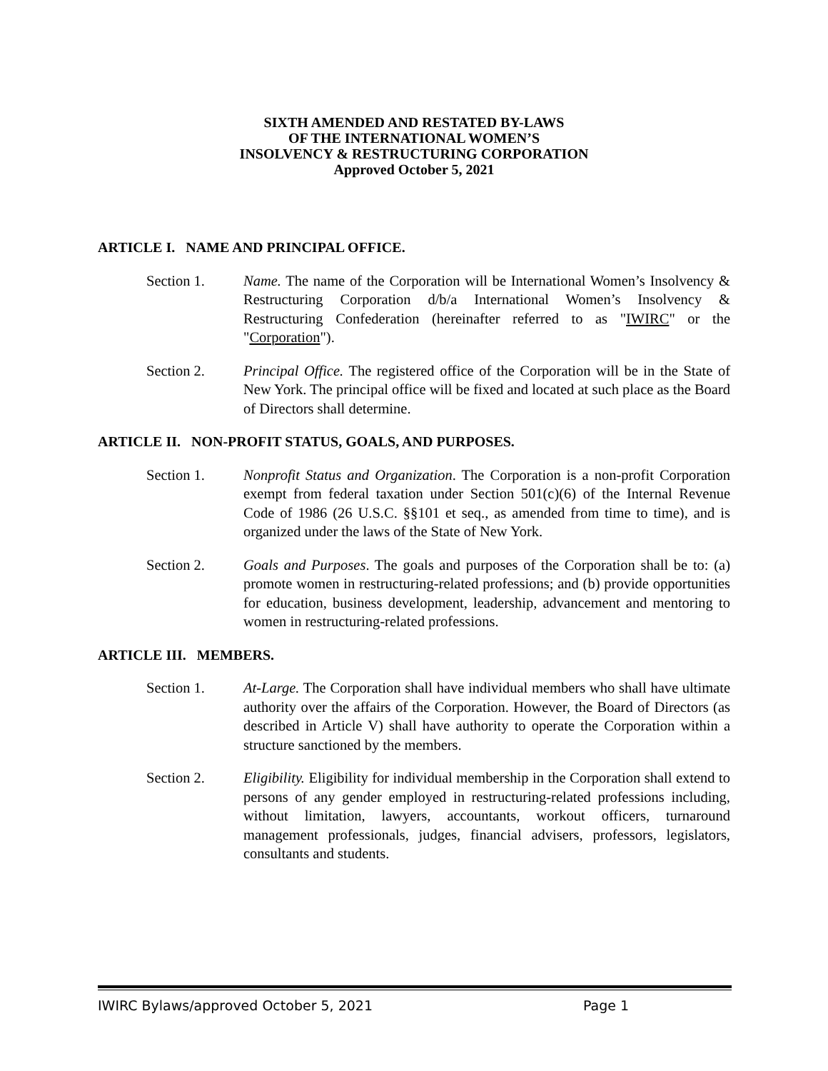SIXTH AMENDED AND RESTATED BY-LAWS
OF THE INTERNATIONAL WOMEN’S
INSOLVENCY & RESTRUCTURING CORPORATION
Approved October 5, 2021
ARTICLE I. NAME AND PRINCIPAL OFFICE.
Section 1. Name. The name of the Corporation will be International Women’s Insolvency & Restructuring Corporation d/b/a International Women’s Insolvency & Restructuring Confederation (hereinafter referred to as "IWIRC" or the "Corporation").
Section 2. Principal Office. The registered office of the Corporation will be in the State of New York. The principal office will be fixed and located at such place as the Board of Directors shall determine.
ARTICLE II. NON-PROFIT STATUS, GOALS, AND PURPOSES.
Section 1. Nonprofit Status and Organization. The Corporation is a non-profit Corporation exempt from federal taxation under Section 501(c)(6) of the Internal Revenue Code of 1986 (26 U.S.C. §§101 et seq., as amended from time to time), and is organized under the laws of the State of New York.
Section 2. Goals and Purposes. The goals and purposes of the Corporation shall be to: (a) promote women in restructuring-related professions; and (b) provide opportunities for education, business development, leadership, advancement and mentoring to women in restructuring-related professions.
ARTICLE III. MEMBERS.
Section 1. At-Large. The Corporation shall have individual members who shall have ultimate authority over the affairs of the Corporation. However, the Board of Directors (as described in Article V) shall have authority to operate the Corporation within a structure sanctioned by the members.
Section 2. Eligibility. Eligibility for individual membership in the Corporation shall extend to persons of any gender employed in restructuring-related professions including, without limitation, lawyers, accountants, workout officers, turnaround management professionals, judges, financial advisers, professors, legislators, consultants and students.
IWIRC Bylaws/approved October 5, 2021 Page 1